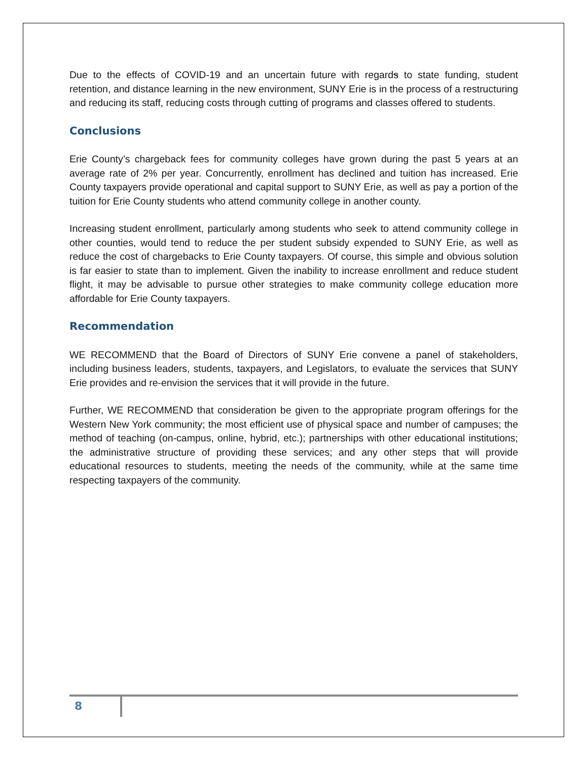Due to the effects of COVID-19 and an uncertain future with regards to state funding, student retention, and distance learning in the new environment, SUNY Erie is in the process of a restructuring and reducing its staff, reducing costs through cutting of programs and classes offered to students.
Conclusions
Erie County’s chargeback fees for community colleges have grown during the past 5 years at an average rate of 2% per year. Concurrently, enrollment has declined and tuition has increased. Erie County taxpayers provide operational and capital support to SUNY Erie, as well as pay a portion of the tuition for Erie County students who attend community college in another county.
Increasing student enrollment, particularly among students who seek to attend community college in other counties, would tend to reduce the per student subsidy expended to SUNY Erie, as well as reduce the cost of chargebacks to Erie County taxpayers. Of course, this simple and obvious solution is far easier to state than to implement. Given the inability to increase enrollment and reduce student flight, it may be advisable to pursue other strategies to make community college education more affordable for Erie County taxpayers.
Recommendation
WE RECOMMEND that the Board of Directors of SUNY Erie convene a panel of stakeholders, including business leaders, students, taxpayers, and Legislators, to evaluate the services that SUNY Erie provides and re-envision the services that it will provide in the future.
Further, WE RECOMMEND that consideration be given to the appropriate program offerings for the Western New York community; the most efficient use of physical space and number of campuses; the method of teaching (on-campus, online, hybrid, etc.); partnerships with other educational institutions; the administrative structure of providing these services; and any other steps that will provide educational resources to students, meeting the needs of the community, while at the same time respecting taxpayers of the community.
8